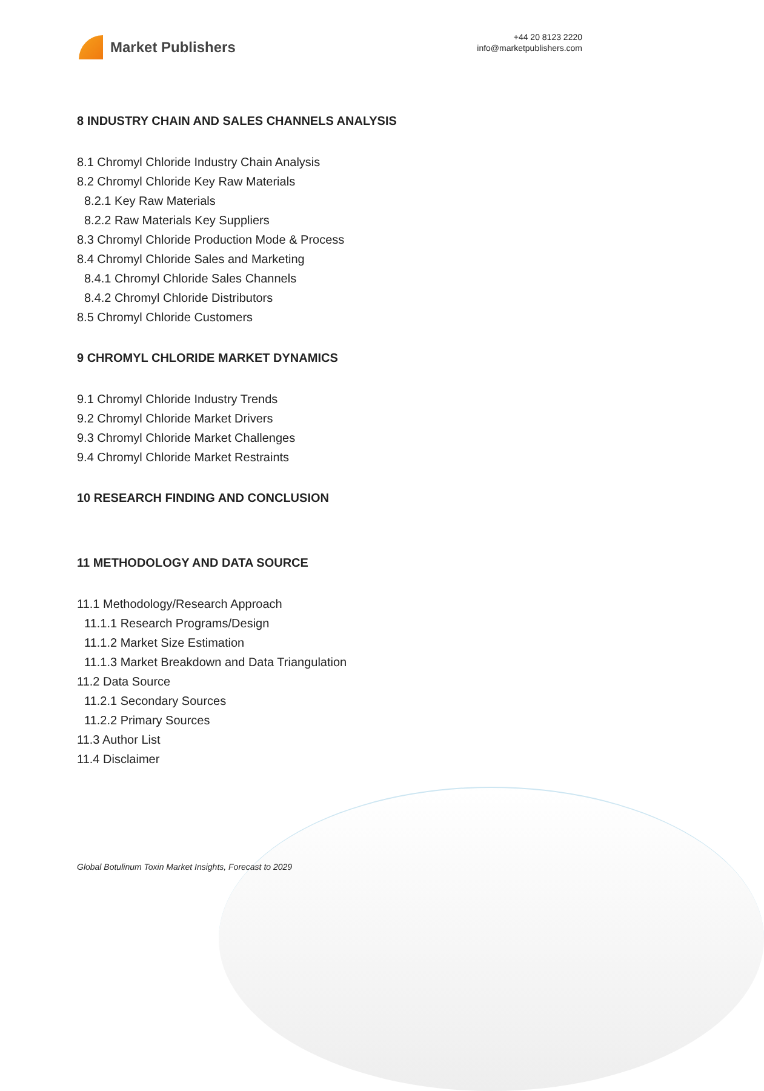Market Publishers
+44 20 8123 2220
info@marketpublishers.com
8 INDUSTRY CHAIN AND SALES CHANNELS ANALYSIS
8.1 Chromyl Chloride Industry Chain Analysis
8.2 Chromyl Chloride Key Raw Materials
8.2.1 Key Raw Materials
8.2.2 Raw Materials Key Suppliers
8.3 Chromyl Chloride Production Mode & Process
8.4 Chromyl Chloride Sales and Marketing
8.4.1 Chromyl Chloride Sales Channels
8.4.2 Chromyl Chloride Distributors
8.5 Chromyl Chloride Customers
9 CHROMYL CHLORIDE MARKET DYNAMICS
9.1 Chromyl Chloride Industry Trends
9.2 Chromyl Chloride Market Drivers
9.3 Chromyl Chloride Market Challenges
9.4 Chromyl Chloride Market Restraints
10 RESEARCH FINDING AND CONCLUSION
11 METHODOLOGY AND DATA SOURCE
11.1 Methodology/Research Approach
11.1.1 Research Programs/Design
11.1.2 Market Size Estimation
11.1.3 Market Breakdown and Data Triangulation
11.2 Data Source
11.2.1 Secondary Sources
11.2.2 Primary Sources
11.3 Author List
11.4 Disclaimer
Global Botulinum Toxin Market Insights, Forecast to 2029